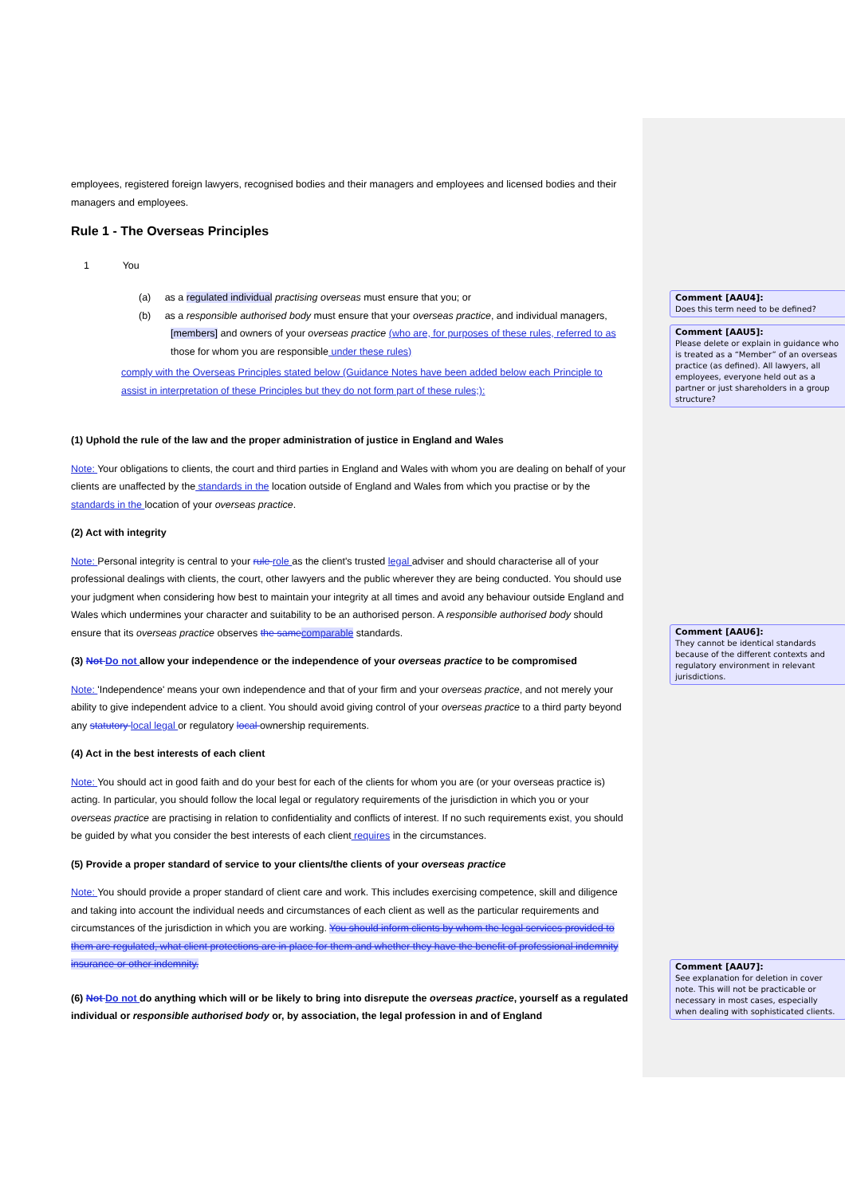employees, registered foreign lawyers, recognised bodies and their managers and employees and licensed bodies and their managers and employees.
Rule 1 - The Overseas Principles
1 You
(a) as a regulated individual practising overseas must ensure that you; or
(b) as a responsible authorised body must ensure that your overseas practice, and individual managers,
[members] and owners of your overseas practice (who are, for purposes of these rules, referred to as those for whom you are responsible under these rules)
comply with the Overseas Principles stated below (Guidance Notes have been added below each Principle to assist in interpretation of these Principles but they do not form part of these rules;):
(1) Uphold the rule of the law and the proper administration of justice in England and Wales
Note: Your obligations to clients, the court and third parties in England and Wales with whom you are dealing on behalf of your clients are unaffected by the standards in the location outside of England and Wales from which you practise or by the standards in the location of your overseas practice.
(2) Act with integrity
Note: Personal integrity is central to your rule role as the client's trusted legal adviser and should characterise all of your professional dealings with clients, the court, other lawyers and the public wherever they are being conducted. You should use your judgment when considering how best to maintain your integrity at all times and avoid any behaviour outside England and Wales which undermines your character and suitability to be an authorised person. A responsible authorised body should ensure that its overseas practice observes the same comparable standards.
(3) Not Do not allow your independence or the independence of your overseas practice to be compromised
Note: 'Independence' means your own independence and that of your firm and your overseas practice, and not merely your ability to give independent advice to a client. You should avoid giving control of your overseas practice to a third party beyond any statutory local legal or regulatory local ownership requirements.
(4) Act in the best interests of each client
Note: You should act in good faith and do your best for each of the clients for whom you are (or your overseas practice is) acting. In particular, you should follow the local legal or regulatory requirements of the jurisdiction in which you or your overseas practice are practising in relation to confidentiality and conflicts of interest. If no such requirements exist, you should be guided by what you consider the best interests of each client requires in the circumstances.
(5) Provide a proper standard of service to your clients/the clients of your overseas practice
Note: You should provide a proper standard of client care and work. This includes exercising competence, skill and diligence and taking into account the individual needs and circumstances of each client as well as the particular requirements and circumstances of the jurisdiction in which you are working. You should inform clients by whom the legal services provided to them are regulated, what client protections are in place for them and whether they have the benefit of professional indemnity insurance or other indemnity.
(6) Not Do not do anything which will or be likely to bring into disrepute the overseas practice, yourself as a regulated individual or responsible authorised body or, by association, the legal profession in and of England
Comment [AAU4]:
Does this term need to be defined?
Comment [AAU5]:
Please delete or explain in guidance who is treated as a “Member” of an overseas practice (as defined). All lawyers, all employees, everyone held out as a partner or just shareholders in a group structure?
Comment [AAU6]:
They cannot be identical standards because of the different contexts and regulatory environment in relevant jurisdictions.
Comment [AAU7]:
See explanation for deletion in cover note. This will not be practicable or necessary in most cases, especially when dealing with sophisticated clients.